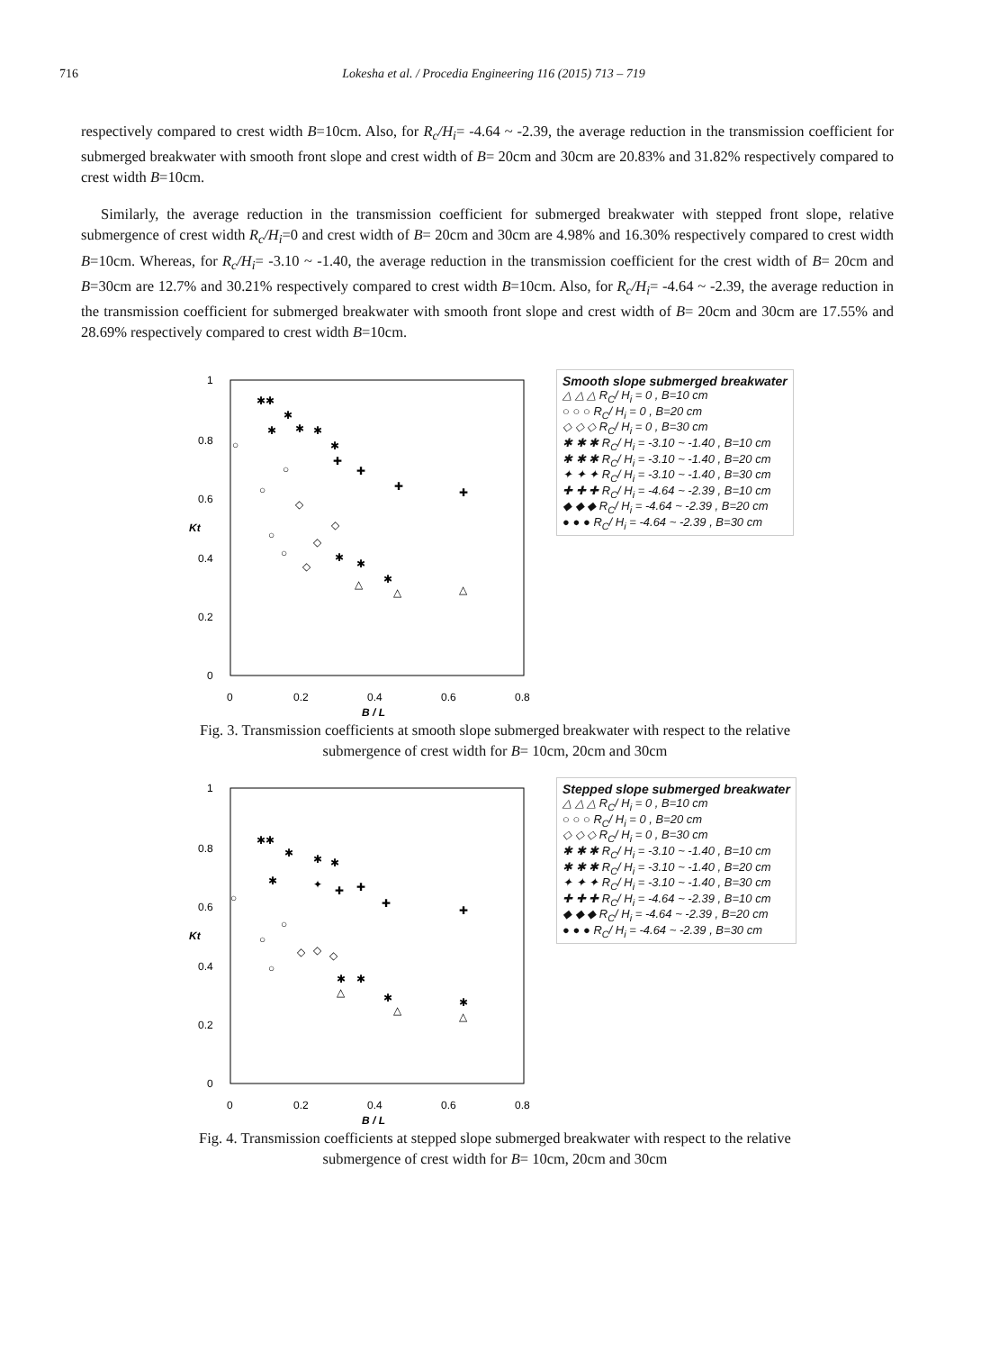716 Lokesha et al. / Procedia Engineering 116 (2015) 713 – 719
respectively compared to crest width B=10cm. Also, for R<sub>c</sub>/H<sub>i</sub>= -4.64 ~ -2.39, the average reduction in the transmission coefficient for submerged breakwater with smooth front slope and crest width of B= 20cm and 30cm are 20.83% and 31.82% respectively compared to crest width B=10cm.
Similarly, the average reduction in the transmission coefficient for submerged breakwater with stepped front slope, relative submergence of crest width R<sub>c</sub>/H<sub>i</sub>=0 and crest width of B= 20cm and 30cm are 4.98% and 16.30% respectively compared to crest width B=10cm. Whereas, for R<sub>c</sub>/H<sub>i</sub>= -3.10 ~ -1.40, the average reduction in the transmission coefficient for the crest width of B= 20cm and B=30cm are 12.7% and 30.21% respectively compared to crest width B=10cm. Also, for R<sub>c</sub>/H<sub>i</sub>= -4.64 ~ -2.39, the average reduction in the transmission coefficient for submerged breakwater with smooth front slope and crest width of B= 20cm and 30cm are 17.55% and 28.69% respectively compared to crest width B=10cm.
1
0.8
0.6
0.4
0.2
0
0
0.2
0.4
0.6
0.8
B / L
Kt
✱✱
✱
✱
✱
✱
✱
✚
✚
✚
✚
○
○
○
◇
○
◇
○
◇
◇
✱
✱
✱
△
△
△
Smooth slope submerged breakwater
△ △ △ R<sub>C</sub>/ H<sub>i</sub> = 0 , B=10 cm
○ ○ ○ R<sub>C</sub>/ H<sub>i</sub> = 0 , B=20 cm
◇ ◇ ◇ R<sub>C</sub>/ H<sub>i</sub> = 0 , B=30 cm
✱ ✱ ✱ R<sub>C</sub>/ H<sub>i</sub> = -3.10 ~ -1.40 , B=10 cm
✱ ✱ ✱ R<sub>C</sub>/ H<sub>i</sub> = -3.10 ~ -1.40 , B=20 cm
✦ ✦ ✦ R<sub>C</sub>/ H<sub>i</sub> = -3.10 ~ -1.40 , B=30 cm
✚ ✚ ✚ R<sub>C</sub>/ H<sub>i</sub> = -4.64 ~ -2.39 , B=10 cm
◆ ◆ ◆ R<sub>C</sub>/ H<sub>i</sub> = -4.64 ~ -2.39 , B=20 cm
● ● ● R<sub>C</sub>/ H<sub>i</sub> = -4.64 ~ -2.39 , B=30 cm
Fig. 3. Transmission coefficients at smooth slope submerged breakwater with respect to the relative
submergence of crest width for B= 10cm, 20cm and 30cm
1
0.8
0.6
0.4
0.2
0
0
0.2
0.4
0.6
0.8
B / L
Kt
✱✱
✱
✱
✱
✱
✦
✚
✚
✚
✚
○
○
○
○
◇
◇
◇
✱
✱
✱
✱
△
△
△
Stepped slope submerged breakwater
△ △ △ R<sub>C</sub>/ H<sub>i</sub> = 0 , B=10 cm
○ ○ ○ R<sub>C</sub>/ H<sub>i</sub> = 0 , B=20 cm
◇ ◇ ◇ R<sub>C</sub>/ H<sub>i</sub> = 0 , B=30 cm
✱ ✱ ✱ R<sub>C</sub>/ H<sub>i</sub> = -3.10 ~ -1.40 , B=10 cm
✱ ✱ ✱ R<sub>C</sub>/ H<sub>i</sub> = -3.10 ~ -1.40 , B=20 cm
✦ ✦ ✦ R<sub>C</sub>/ H<sub>i</sub> = -3.10 ~ -1.40 , B=30 cm
✚ ✚ ✚ R<sub>C</sub>/ H<sub>i</sub> = -4.64 ~ -2.39 , B=10 cm
◆ ◆ ◆ R<sub>C</sub>/ H<sub>i</sub> = -4.64 ~ -2.39 , B=20 cm
● ● ● R<sub>C</sub>/ H<sub>i</sub> = -4.64 ~ -2.39 , B=30 cm
Fig. 4. Transmission coefficients at stepped slope submerged breakwater with respect to the relative
submergence of crest width for B= 10cm, 20cm and 30cm